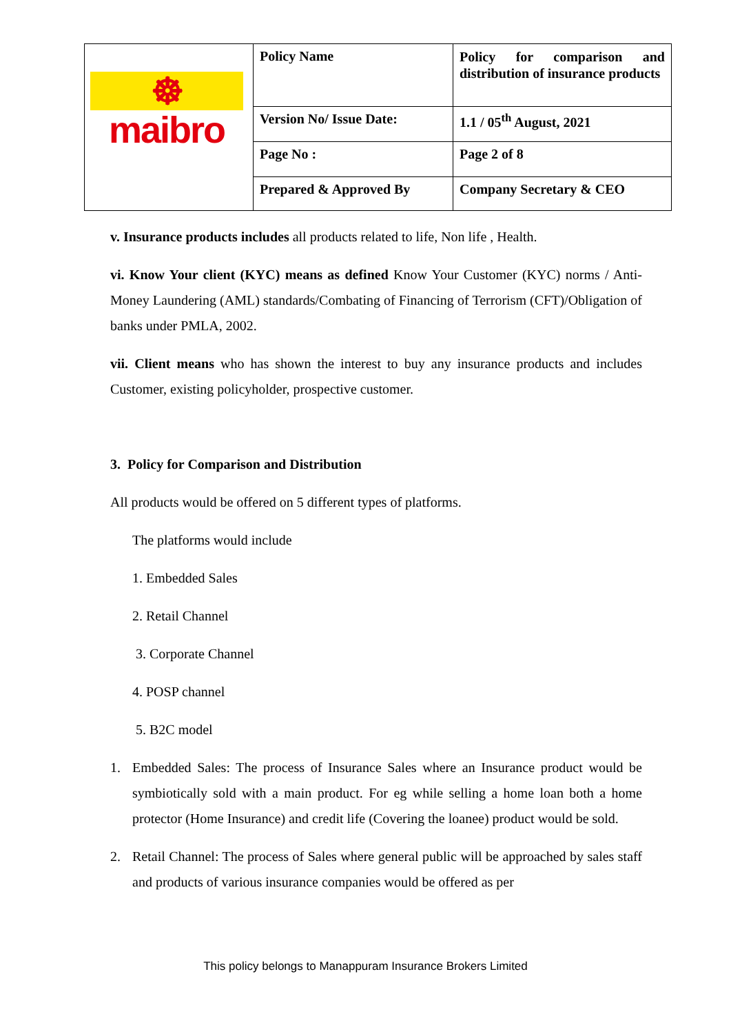| ☸ maibro | Policy Name | Policy for comparison and distribution of insurance products |
| | Version No/ Issue Date: | 1.1 / 05<sup>th</sup> August, 2021 |
| | Page No : | Page 2 of 8 |
| | Prepared & Approved By | Company Secretary & CEO |
v. Insurance products includes all products related to life, Non life , Health.
vi. Know Your client (KYC) means as defined Know Your Customer (KYC) norms / Anti-Money Laundering (AML) standards/Combating of Financing of Terrorism (CFT)/Obligation of banks under PMLA, 2002.
vii. Client means who has shown the interest to buy any insurance products and includes Customer, existing policyholder, prospective customer.
3. Policy for Comparison and Distribution
All products would be offered on 5 different types of platforms.
The platforms would include
1. Embedded Sales
2. Retail Channel
3. Corporate Channel
4. POSP channel
5. B2C model
1. Embedded Sales: The process of Insurance Sales where an Insurance product would be symbiotically sold with a main product. For eg while selling a home loan both a home protector (Home Insurance) and credit life (Covering the loanee) product would be sold.
2. Retail Channel: The process of Sales where general public will be approached by sales staff and products of various insurance companies would be offered as per
This policy belongs to Manappuram Insurance Brokers Limited